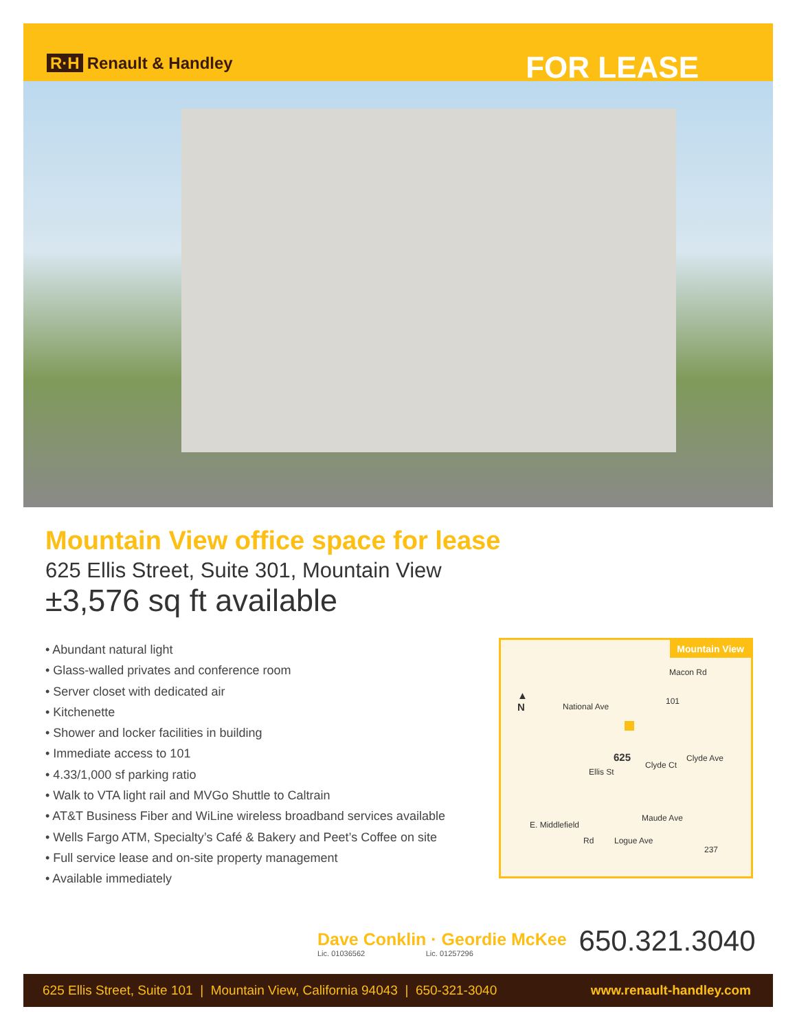R·H Renault & Handley
FOR LEASE
Mountain View office space for lease
625 Ellis Street, Suite 301, Mountain View
±3,576 sq ft available
• Abundant natural light
• Glass-walled privates and conference room
• Server closet with dedicated air
• Kitchenette
• Shower and locker facilities in building
• Immediate access to 101
• 4.33/1,000 sf parking ratio
• Walk to VTA light rail and MVGo Shuttle to Caltrain
• AT&T Business Fiber and WiLine wireless broadband services available
• Wells Fargo ATM, Specialty’s Café & Bakery and Peet’s Coffee on site
• Full service lease and on-site property management
• Available immediately
Mountain View
▲
N
Macon Rd
101
National Ave
625 Clyde Ave
Clyde Ct
Ellis St
Maude Ave
E. Middlefield
Rd Logue Ave
237
Dave Conklin · Geordie McKee
Lic. 01036562 Lic. 01257296
650.321.3040
625 Ellis Street, Suite 101 | Mountain View, California 94043 | 650-321-3040 www.renault-handley.com